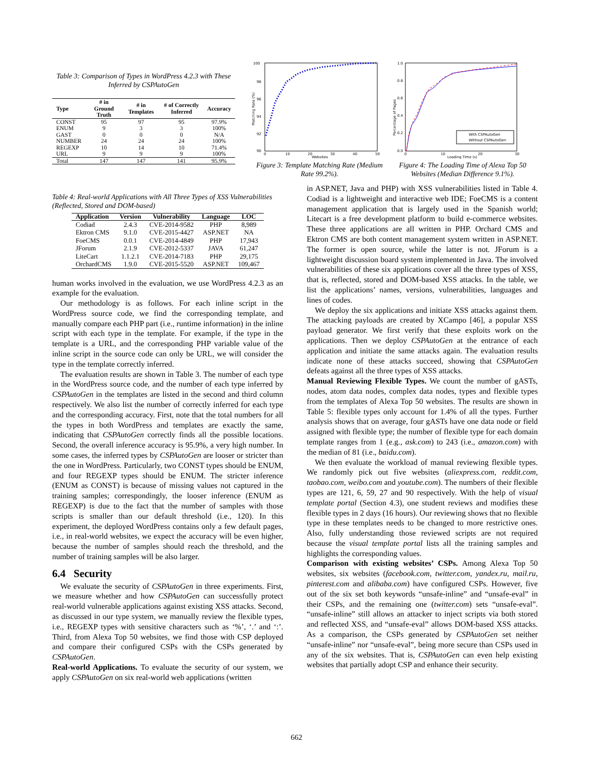Table 3: Comparison of Types in WordPress 4.2.3 with These Inferred by CSPAutoGen
| Type | # in Ground Truth | # in Templates | # of Correctly Inferred | Accuracy |
| --- | --- | --- | --- | --- |
| CONST | 95 | 97 | 95 | 97.9% |
| ENUM | 9 | 3 | 3 | 100% |
| GAST | 0 | 0 | 0 | N/A |
| NUMBER | 24 | 24 | 24 | 100% |
| REGEXP | 10 | 14 | 10 | 71.4% |
| URL | 9 | 9 | 9 | 100% |
| Total | 147 | 147 | 141 | 95.9% |
100
98
96
94
92
90
0
10
20
30
40
50
Websites
Matching Rate (%)
Figure 3: Template Matching Rate (Medium Rate 99.2%).
1.0
0.8
0.6
0.4
0.2
0.0
0
10
20
30
Loading Time (s)
Percentage of Pages
With CSPAutoGen
Without CSPAutoGen
Figure 4: The Loading Time of Alexa Top 50 Websites (Median Difference 9.1%).
Table 4: Real-world Applications with All Three Types of XSS Vulnerabilities (Reflected, Stored and DOM-based)
| Application | Version | Vulnerability | Language | LOC |
| --- | --- | --- | --- | --- |
| Codiad | 2.4.3 | CVE-2014-9582 | PHP | 8,989 |
| Ektron CMS | 9.1.0 | CVE-2015-4427 | ASP.NET | NA |
| FoeCMS | 0.0.1 | CVE-2014-4849 | PHP | 17,943 |
| JForum | 2.1.9 | CVE-2012-5337 | JAVA | 61,247 |
| LiteCart | 1.1.2.1 | CVE-2014-7183 | PHP | 29,175 |
| OrchardCMS | 1.9.0 | CVE-2015-5520 | ASP.NET | 109,467 |
human works involved in the evaluation, we use WordPress 4.2.3 as an example for the evaluation.
Our methodology is as follows. For each inline script in the WordPress source code, we find the corresponding template, and manually compare each PHP part (i.e., runtime information) in the inline script with each type in the template. For example, if the type in the template is a URL, and the corresponding PHP variable value of the inline script in the source code can only be URL, we will consider the type in the template correctly inferred.
The evaluation results are shown in Table 3. The number of each type in the WordPress source code, and the number of each type inferred by CSPAutoGen in the templates are listed in the second and third column respectively. We also list the number of correctly inferred for each type and the corresponding accuracy. First, note that the total numbers for all the types in both WordPress and templates are exactly the same, indicating that CSPAutoGen correctly finds all the possible locations. Second, the overall inference accuracy is 95.9%, a very high number. In some cases, the inferred types by CSPAutoGen are looser or stricter than the one in WordPress. Particularly, two CONST types should be ENUM, and four REGEXP types should be ENUM. The stricter inference (ENUM as CONST) is because of missing values not captured in the training samples; correspondingly, the looser inference (ENUM as REGEXP) is due to the fact that the number of samples with those scripts is smaller than our default threshold (i.e., 120). In this experiment, the deployed WordPress contains only a few default pages, i.e., in real-world websites, we expect the accuracy will be even higher, because the number of samples should reach the threshold, and the number of training samples will be also larger.
6.4 Security
We evaluate the security of CSPAutoGen in three experiments. First, we measure whether and how CSPAutoGen can successfully protect real-world vulnerable applications against existing XSS attacks. Second, as discussed in our type system, we manually review the flexible types, i.e., REGEXP types with sensitive characters such as ‘%’, ‘.’ and ‘:’. Third, from Alexa Top 50 websites, we find those with CSP deployed and compare their configured CSPs with the CSPs generated by CSPAutoGen.
Real-world Applications. To evaluate the security of our system, we apply CSPAutoGen on six real-world web applications (written
in ASP.NET, Java and PHP) with XSS vulnerabilities listed in Table 4. Codiad is a lightweight and interactive web IDE; FoeCMS is a content management application that is largely used in the Spanish world; Litecart is a free development platform to build e-commerce websites. These three applications are all written in PHP. Orchard CMS and Ektron CMS are both content management system written in ASP.NET. The former is open source, while the latter is not. JForum is a lightweight discussion board system implemented in Java. The involved vulnerabilities of these six applications cover all the three types of XSS, that is, reflected, stored and DOM-based XSS attacks. In the table, we list the applications’ names, versions, vulnerabilities, languages and lines of codes.
We deploy the six applications and initiate XSS attacks against them. The attacking payloads are created by XCampo [46], a popular XSS payload generator. We first verify that these exploits work on the applications. Then we deploy CSPAutoGen at the entrance of each application and initiate the same attacks again. The evaluation results indicate none of these attacks succeed, showing that CSPAutoGen defeats against all the three types of XSS attacks.
Manual Reviewing Flexible Types. We count the number of gASTs, nodes, atom data nodes, complex data nodes, types and flexible types from the templates of Alexa Top 50 websites. The results are shown in Table 5: flexible types only account for 1.4% of all the types. Further analysis shows that on average, four gASTs have one data node or field assigned with flexible type; the number of flexible type for each domain template ranges from 1 (e.g., ask.com) to 243 (i.e., amazon.com) with the median of 81 (i.e., baidu.com).
We then evaluate the workload of manual reviewing flexible types. We randomly pick out five websites (aliexpress.com, reddit.com, taobao.com, weibo.com and youtube.com). The numbers of their flexible types are 121, 6, 59, 27 and 90 respectively. With the help of visual template portal (Section 4.3), one student reviews and modifies these flexible types in 2 days (16 hours). Our reviewing shows that no flexible type in these templates needs to be changed to more restrictive ones. Also, fully understanding those reviewed scripts are not required because the visual template portal lists all the training samples and highlights the corresponding values.
Comparison with existing websites’ CSPs. Among Alexa Top 50 websites, six websites (facebook.com, twitter.com, yandex.ru, mail.ru, pinterest.com and alibaba.com) have configured CSPs. However, five out of the six set both keywords “unsafe-inline” and “unsafe-eval” in their CSPs, and the remaining one (twitter.com) sets “unsafe-eval”. “unsafe-inline” still allows an attacker to inject scripts via both stored and reflected XSS, and “unsafe-eval” allows DOM-based XSS attacks. As a comparison, the CSPs generated by CSPAutoGen set neither “unsafe-inline” nor “unsafe-eval”, being more secure than CSPs used in any of the six websites. That is, CSPAutoGen can even help existing websites that partially adopt CSP and enhance their security.
662